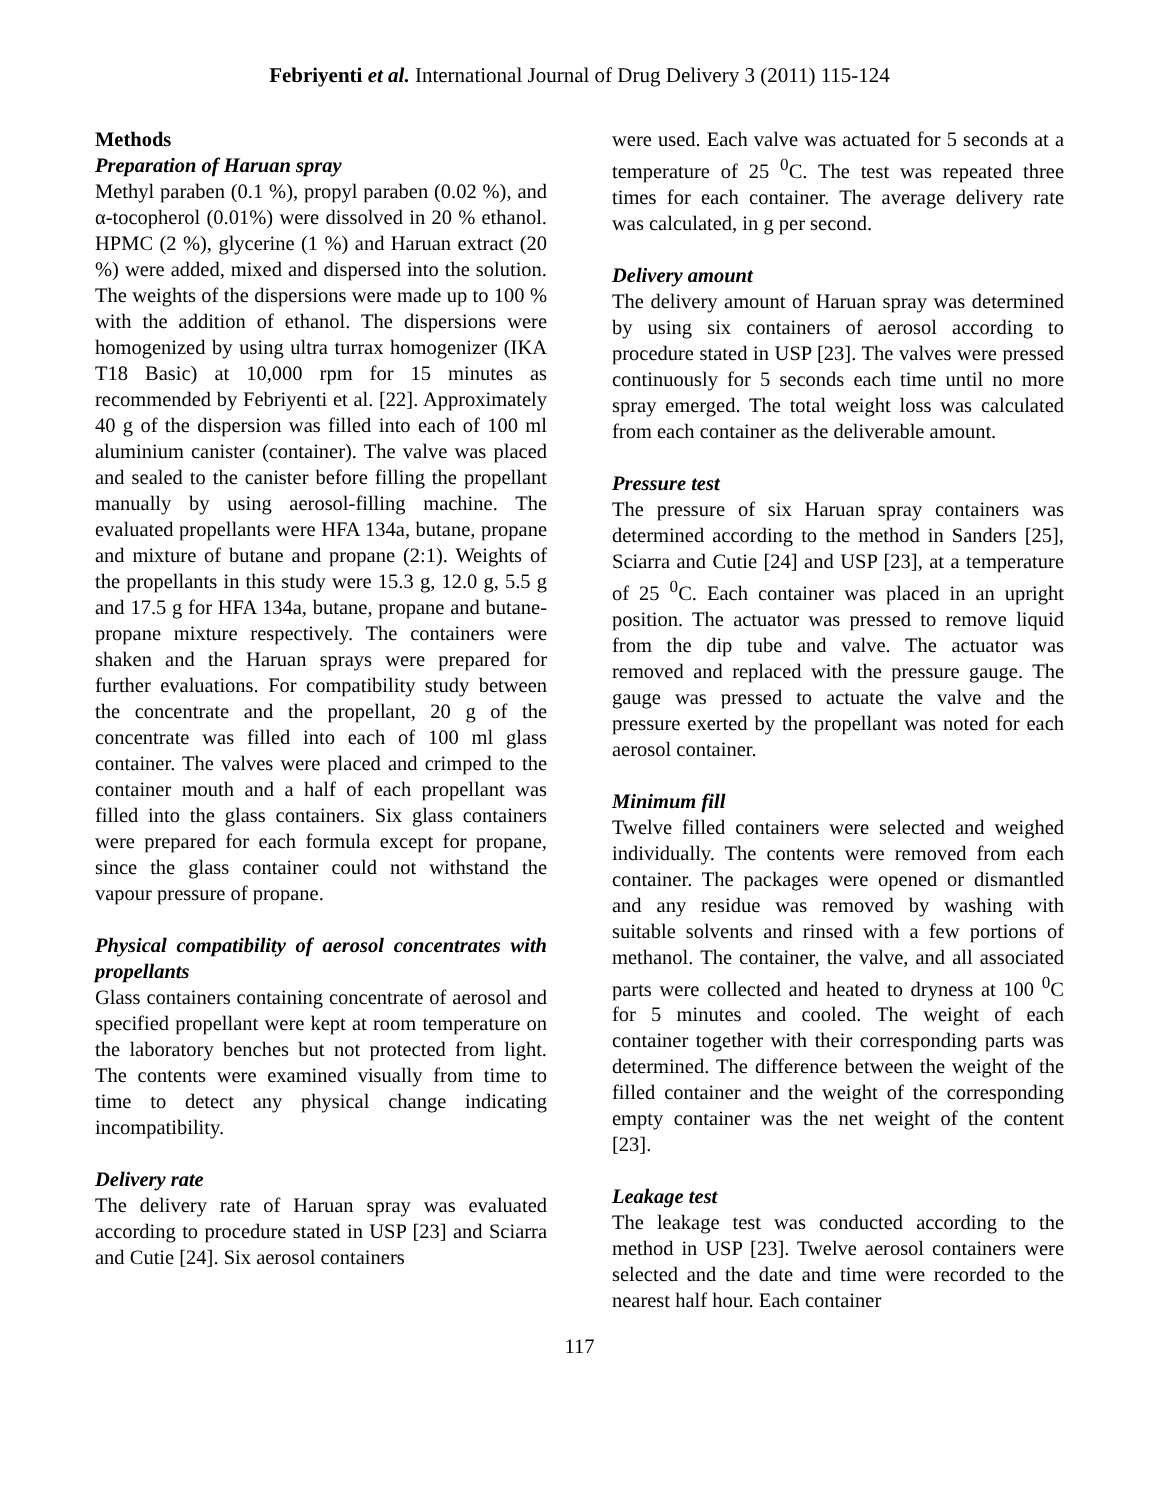Febriyenti et al. International Journal of Drug Delivery 3 (2011) 115-124
Methods
Preparation of Haruan spray
Methyl paraben (0.1 %), propyl paraben (0.02 %), and α-tocopherol (0.01%) were dissolved in 20 % ethanol. HPMC (2 %), glycerine (1 %) and Haruan extract (20 %) were added, mixed and dispersed into the solution. The weights of the dispersions were made up to 100 % with the addition of ethanol. The dispersions were homogenized by using ultra turrax homogenizer (IKA T18 Basic) at 10,000 rpm for 15 minutes as recommended by Febriyenti et al. [22]. Approximately 40 g of the dispersion was filled into each of 100 ml aluminium canister (container). The valve was placed and sealed to the canister before filling the propellant manually by using aerosol-filling machine. The evaluated propellants were HFA 134a, butane, propane and mixture of butane and propane (2:1). Weights of the propellants in this study were 15.3 g, 12.0 g, 5.5 g and 17.5 g for HFA 134a, butane, propane and butane-propane mixture respectively. The containers were shaken and the Haruan sprays were prepared for further evaluations. For compatibility study between the concentrate and the propellant, 20 g of the concentrate was filled into each of 100 ml glass container. The valves were placed and crimped to the container mouth and a half of each propellant was filled into the glass containers. Six glass containers were prepared for each formula except for propane, since the glass container could not withstand the vapour pressure of propane.
Physical compatibility of aerosol concentrates with propellants
Glass containers containing concentrate of aerosol and specified propellant were kept at room temperature on the laboratory benches but not protected from light. The contents were examined visually from time to time to detect any physical change indicating incompatibility.
Delivery rate
The delivery rate of Haruan spray was evaluated according to procedure stated in USP [23] and Sciarra and Cutie [24]. Six aerosol containers
were used. Each valve was actuated for 5 seconds at a temperature of 25 <sup>0</sup>C. The test was repeated three times for each container. The average delivery rate was calculated, in g per second.
Delivery amount
The delivery amount of Haruan spray was determined by using six containers of aerosol according to procedure stated in USP [23]. The valves were pressed continuously for 5 seconds each time until no more spray emerged. The total weight loss was calculated from each container as the deliverable amount.
Pressure test
The pressure of six Haruan spray containers was determined according to the method in Sanders [25], Sciarra and Cutie [24] and USP [23], at a temperature of 25 <sup>0</sup>C. Each container was placed in an upright position. The actuator was pressed to remove liquid from the dip tube and valve. The actuator was removed and replaced with the pressure gauge. The gauge was pressed to actuate the valve and the pressure exerted by the propellant was noted for each aerosol container.
Minimum fill
Twelve filled containers were selected and weighed individually. The contents were removed from each container. The packages were opened or dismantled and any residue was removed by washing with suitable solvents and rinsed with a few portions of methanol. The container, the valve, and all associated parts were collected and heated to dryness at 100 <sup>0</sup>C for 5 minutes and cooled. The weight of each container together with their corresponding parts was determined. The difference between the weight of the filled container and the weight of the corresponding empty container was the net weight of the content [23].
Leakage test
The leakage test was conducted according to the method in USP [23]. Twelve aerosol containers were selected and the date and time were recorded to the nearest half hour. Each container
117